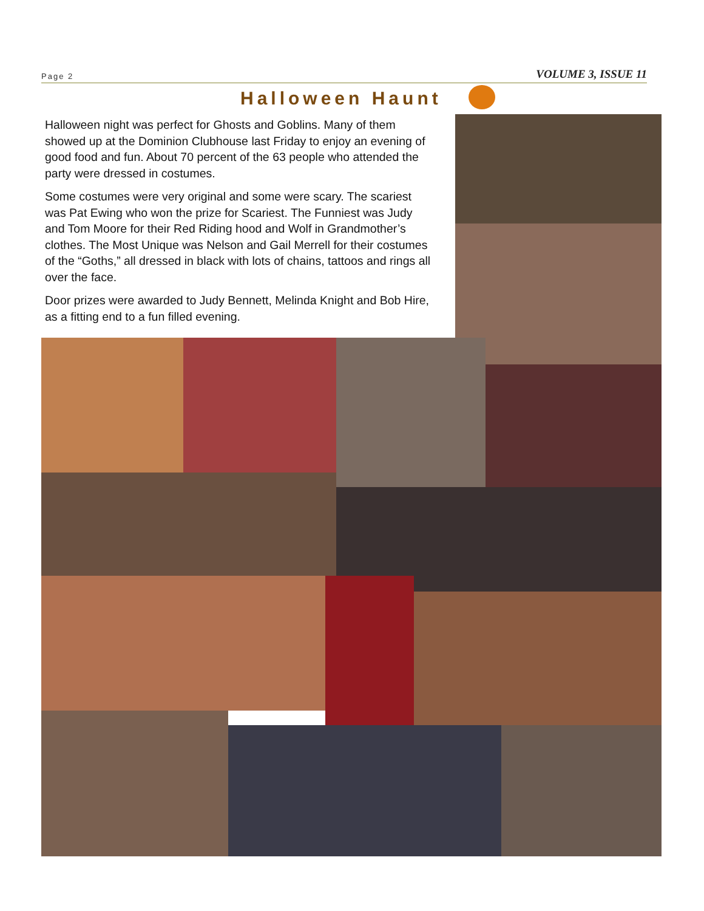Page 2 VOLUME 3, ISSUE 11
Halloween Haunt
Halloween night was perfect for Ghosts and Goblins. Many of them showed up at the Dominion Clubhouse last Friday to enjoy an evening of good food and fun. About 70 percent of the 63 people who attended the party were dressed in costumes.
Some costumes were very original and some were scary. The scariest was Pat Ewing who won the prize for Scariest. The Funniest was Judy and Tom Moore for their Red Riding hood and Wolf in Grandmother’s clothes. The Most Unique was Nelson and Gail Merrell for their costumes of the “Goths,” all dressed in black with lots of chains, tattoos and rings all over the face.
Door prizes were awarded to Judy Bennett, Melinda Knight and Bob Hire, as a fitting end to a fun filled evening.